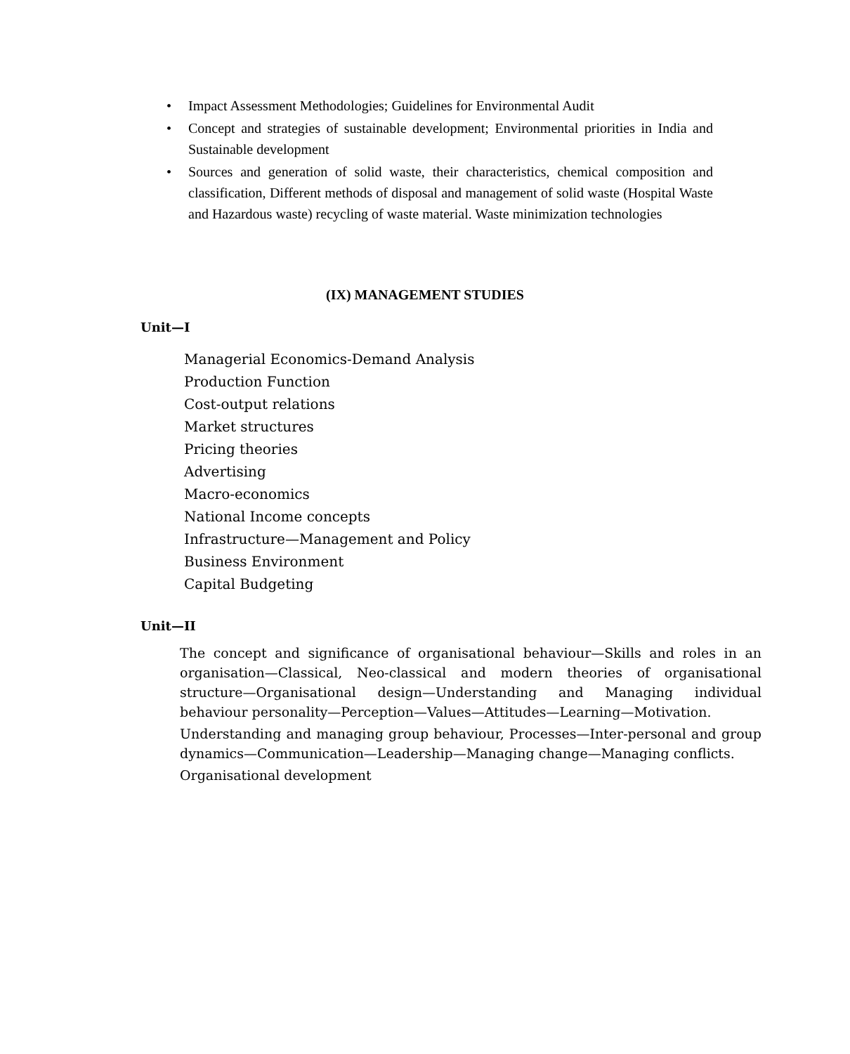• Impact Assessment Methodologies; Guidelines for Environmental Audit
• Concept and strategies of sustainable development; Environmental priorities in India and Sustainable development
• Sources and generation of solid waste, their characteristics, chemical composition and classification, Different methods of disposal and management of solid waste (Hospital Waste and Hazardous waste) recycling of waste material. Waste minimization technologies
(IX) MANAGEMENT STUDIES
Unit—I
Managerial Economics-Demand Analysis
Production Function
Cost-output relations
Market structures
Pricing theories
Advertising
Macro-economics
National Income concepts
Infrastructure—Management and Policy
Business Environment
Capital Budgeting
Unit—II
The concept and significance of organisational behaviour—Skills and roles in an organisation—Classical, Neo-classical and modern theories of organisational structure—Organisational design—Understanding and Managing individual behaviour personality—Perception—Values—Attitudes—Learning—Motivation.
Understanding and managing group behaviour, Processes—Inter-personal and group dynamics—Communication—Leadership—Managing change—Managing conflicts.
Organisational development